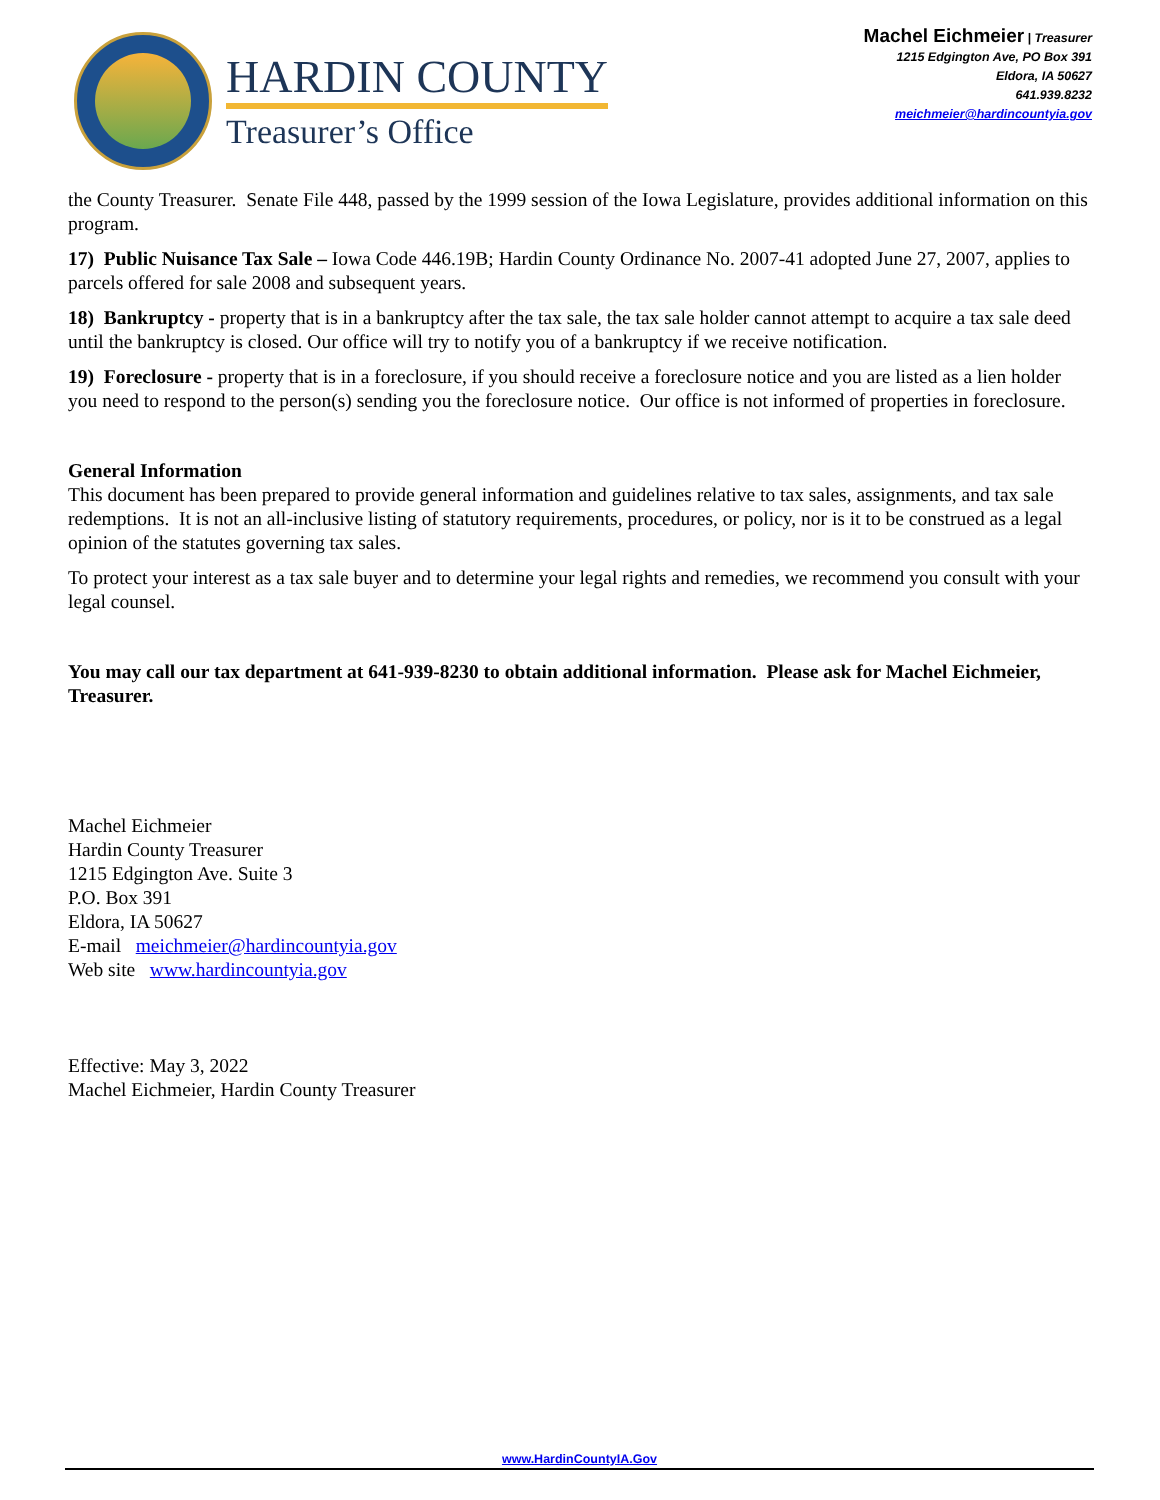HARDIN COUNTY
Treasurer’s Office
Machel Eichmeier | Treasurer
1215 Edgington Ave, PO Box 391
Eldora, IA 50627
641.939.8232
meichmeier@hardincountyia.gov
the County Treasurer. Senate File 448, passed by the 1999 session of the Iowa Legislature, provides additional information on this program.
17) Public Nuisance Tax Sale – Iowa Code 446.19B; Hardin County Ordinance No. 2007-41 adopted June 27, 2007, applies to parcels offered for sale 2008 and subsequent years.
18) Bankruptcy - property that is in a bankruptcy after the tax sale, the tax sale holder cannot attempt to acquire a tax sale deed until the bankruptcy is closed. Our office will try to notify you of a bankruptcy if we receive notification.
19) Foreclosure - property that is in a foreclosure, if you should receive a foreclosure notice and you are listed as a lien holder you need to respond to the person(s) sending you the foreclosure notice. Our office is not informed of properties in foreclosure.
General Information
This document has been prepared to provide general information and guidelines relative to tax sales, assignments, and tax sale redemptions. It is not an all-inclusive listing of statutory requirements, procedures, or policy, nor is it to be construed as a legal opinion of the statutes governing tax sales.
To protect your interest as a tax sale buyer and to determine your legal rights and remedies, we recommend you consult with your legal counsel.
You may call our tax department at 641-939-8230 to obtain additional information. Please ask for Machel Eichmeier, Treasurer.
Machel Eichmeier
Hardin County Treasurer
1215 Edgington Ave. Suite 3
P.O. Box 391
Eldora, IA 50627
E-mail meichmeier@hardincountyia.gov
Web site www.hardincountyia.gov
Effective: May 3, 2022
Machel Eichmeier, Hardin County Treasurer
www.HardinCountyIA.Gov